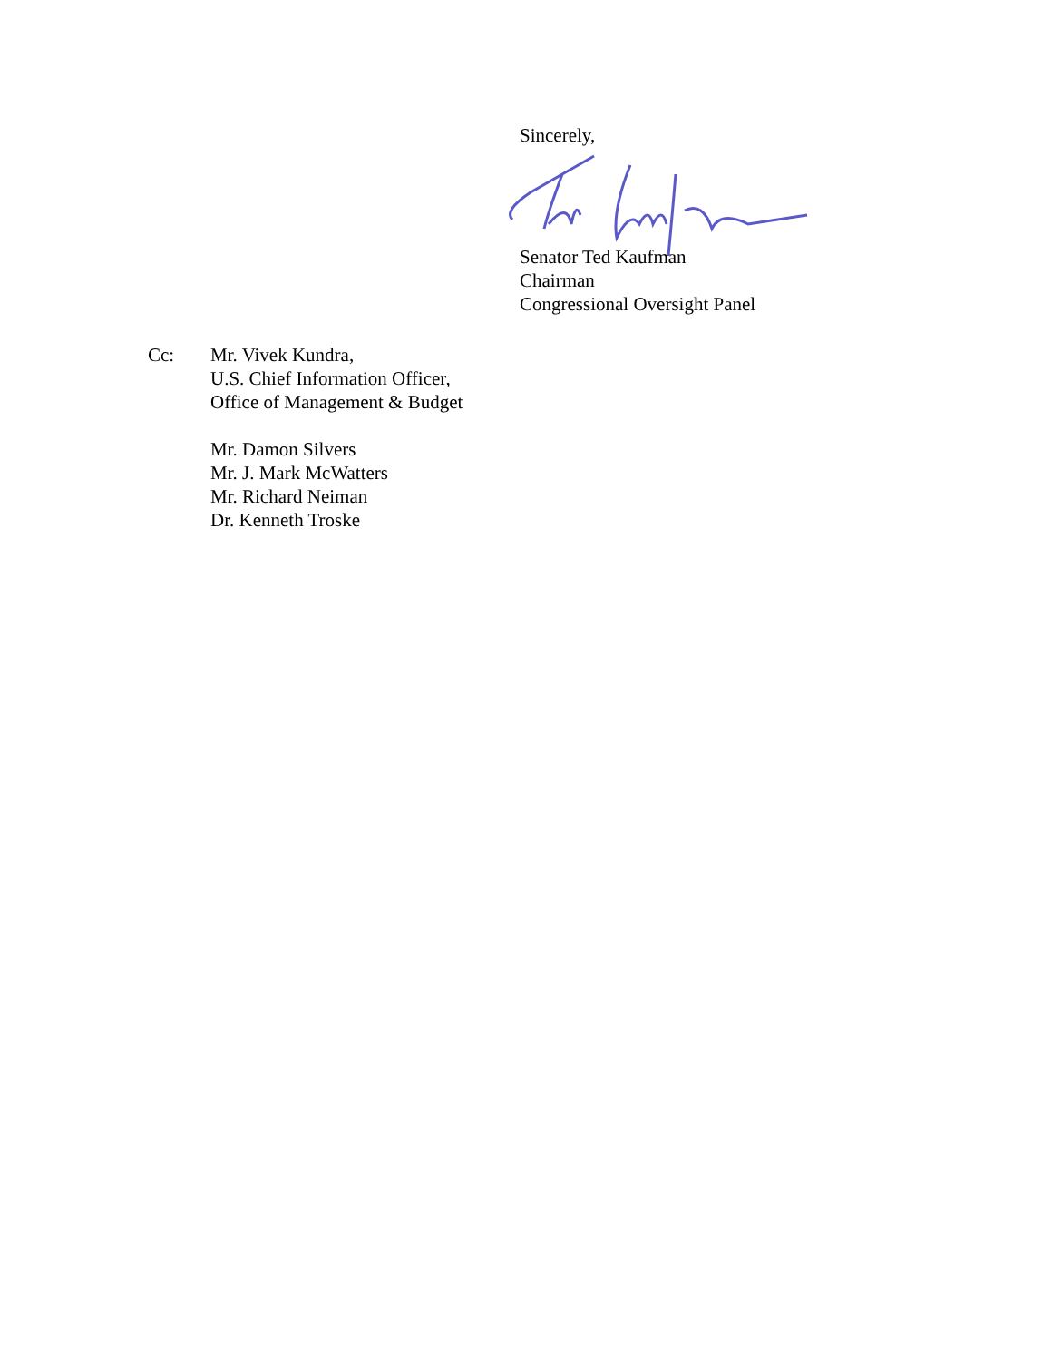Sincerely,
Senator Ted Kaufman
Chairman
Congressional Oversight Panel
Cc: Mr. Vivek Kundra,
U.S. Chief Information Officer,
Office of Management & Budget
Mr. Damon Silvers
Mr. J. Mark McWatters
Mr. Richard Neiman
Dr. Kenneth Troske